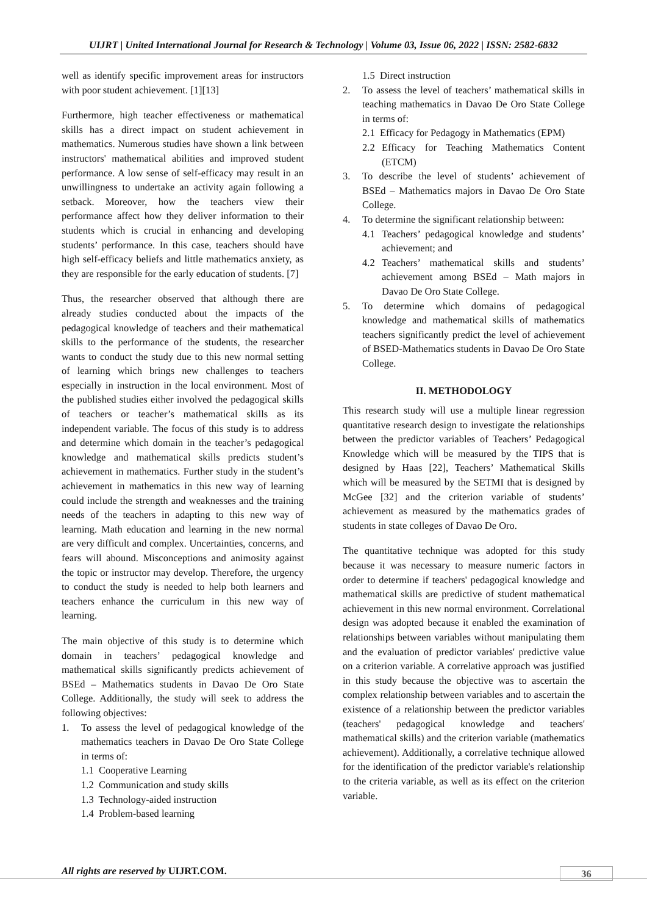UIJRT | United International Journal for Research & Technology | Volume 03, Issue 06, 2022 | ISSN: 2582-6832
well as identify specific improvement areas for instructors with poor student achievement. [1][13]
Furthermore, high teacher effectiveness or mathematical skills has a direct impact on student achievement in mathematics. Numerous studies have shown a link between instructors' mathematical abilities and improved student performance. A low sense of self-efficacy may result in an unwillingness to undertake an activity again following a setback. Moreover, how the teachers view their performance affect how they deliver information to their students which is crucial in enhancing and developing students’ performance. In this case, teachers should have high self-efficacy beliefs and little mathematics anxiety, as they are responsible for the early education of students. [7]
Thus, the researcher observed that although there are already studies conducted about the impacts of the pedagogical knowledge of teachers and their mathematical skills to the performance of the students, the researcher wants to conduct the study due to this new normal setting of learning which brings new challenges to teachers especially in instruction in the local environment. Most of the published studies either involved the pedagogical skills of teachers or teacher’s mathematical skills as its independent variable. The focus of this study is to address and determine which domain in the teacher’s pedagogical knowledge and mathematical skills predicts student’s achievement in mathematics. Further study in the student’s achievement in mathematics in this new way of learning could include the strength and weaknesses and the training needs of the teachers in adapting to this new way of learning. Math education and learning in the new normal are very difficult and complex. Uncertainties, concerns, and fears will abound. Misconceptions and animosity against the topic or instructor may develop. Therefore, the urgency to conduct the study is needed to help both learners and teachers enhance the curriculum in this new way of learning.
The main objective of this study is to determine which domain in teachers’ pedagogical knowledge and mathematical skills significantly predicts achievement of BSEd – Mathematics students in Davao De Oro State College. Additionally, the study will seek to address the following objectives:
1. To assess the level of pedagogical knowledge of the mathematics teachers in Davao De Oro State College in terms of:
1.1 Cooperative Learning
1.2 Communication and study skills
1.3 Technology-aided instruction
1.4 Problem-based learning
1.5 Direct instruction
2. To assess the level of teachers’ mathematical skills in teaching mathematics in Davao De Oro State College in terms of:
2.1 Efficacy for Pedagogy in Mathematics (EPM)
2.2 Efficacy for Teaching Mathematics Content (ETCM)
3. To describe the level of students’ achievement of BSEd – Mathematics majors in Davao De Oro State College.
4. To determine the significant relationship between:
4.1 Teachers’ pedagogical knowledge and students’ achievement; and
4.2 Teachers’ mathematical skills and students’ achievement among BSEd – Math majors in Davao De Oro State College.
5. To determine which domains of pedagogical knowledge and mathematical skills of mathematics teachers significantly predict the level of achievement of BSED-Mathematics students in Davao De Oro State College.
II. METHODOLOGY
This research study will use a multiple linear regression quantitative research design to investigate the relationships between the predictor variables of Teachers’ Pedagogical Knowledge which will be measured by the TIPS that is designed by Haas [22], Teachers’ Mathematical Skills which will be measured by the SETMI that is designed by McGee [32] and the criterion variable of students’ achievement as measured by the mathematics grades of students in state colleges of Davao De Oro.
The quantitative technique was adopted for this study because it was necessary to measure numeric factors in order to determine if teachers' pedagogical knowledge and mathematical skills are predictive of student mathematical achievement in this new normal environment. Correlational design was adopted because it enabled the examination of relationships between variables without manipulating them and the evaluation of predictor variables' predictive value on a criterion variable. A correlative approach was justified in this study because the objective was to ascertain the complex relationship between variables and to ascertain the existence of a relationship between the predictor variables (teachers' pedagogical knowledge and teachers' mathematical skills) and the criterion variable (mathematics achievement). Additionally, a correlative technique allowed for the identification of the predictor variable's relationship to the criteria variable, as well as its effect on the criterion variable.
All rights are reserved by UIJRT.COM.
36